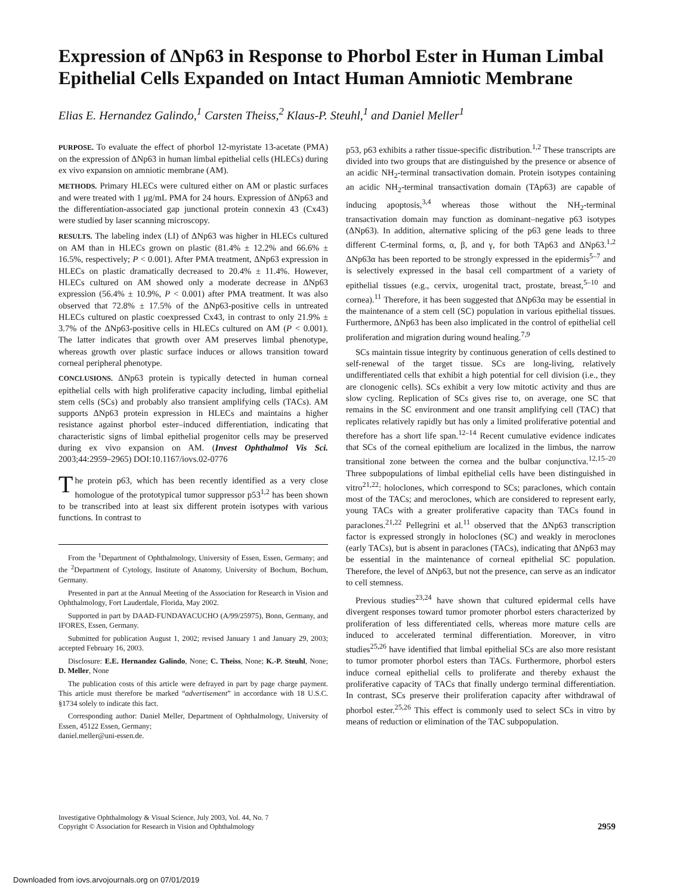Expression of ΔNp63 in Response to Phorbol Ester in Human Limbal Epithelial Cells Expanded on Intact Human Amniotic Membrane
Elias E. Hernandez Galindo,<sup>1</sup> Carsten Theiss,<sup>2</sup> Klaus-P. Steuhl,<sup>1</sup> and Daniel Meller<sup>1</sup>
PURPOSE. To evaluate the effect of phorbol 12-myristate 13-acetate (PMA) on the expression of ΔNp63 in human limbal epithelial cells (HLECs) during ex vivo expansion on amniotic membrane (AM).
METHODS. Primary HLECs were cultured either on AM or plastic surfaces and were treated with 1 μg/mL PMA for 24 hours. Expression of ΔNp63 and the differentiation-associated gap junctional protein connexin 43 (Cx43) were studied by laser scanning microscopy.
RESULTS. The labeling index (LI) of ΔNp63 was higher in HLECs cultured on AM than in HLECs grown on plastic (81.4% ± 12.2% and 66.6% ± 16.5%, respectively; P < 0.001). After PMA treatment, ΔNp63 expression in HLECs on plastic dramatically decreased to 20.4% ± 11.4%. However, HLECs cultured on AM showed only a moderate decrease in ΔNp63 expression (56.4% ± 10.9%, P < 0.001) after PMA treatment. It was also observed that 72.8% ± 17.5% of the ΔNp63-positive cells in untreated HLECs cultured on plastic coexpressed Cx43, in contrast to only 21.9% ± 3.7% of the ΔNp63-positive cells in HLECs cultured on AM (P < 0.001). The latter indicates that growth over AM preserves limbal phenotype, whereas growth over plastic surface induces or allows transition toward corneal peripheral phenotype.
CONCLUSIONS. ΔNp63 protein is typically detected in human corneal epithelial cells with high proliferative capacity including, limbal epithelial stem cells (SCs) and probably also transient amplifying cells (TACs). AM supports ΔNp63 protein expression in HLECs and maintains a higher resistance against phorbol ester–induced differentiation, indicating that characteristic signs of limbal epithelial progenitor cells may be preserved during ex vivo expansion on AM. (Invest Ophthalmol Vis Sci. 2003;44:2959–2965) DOI:10.1167/iovs.02-0776
The protein p63, which has been recently identified as a very close homologue of the prototypical tumor suppressor p53<sup>1,2</sup> has been shown to be transcribed into at least six different protein isotypes with various functions. In contrast to
From the <sup>1</sup>Department of Ophthalmology, University of Essen, Essen, Germany; and the <sup>2</sup>Department of Cytology, Institute of Anatomy, University of Bochum, Bochum, Germany.
Presented in part at the Annual Meeting of the Association for Research in Vision and Ophthalmology, Fort Lauderdale, Florida, May 2002.
Supported in part by DAAD-FUNDAYACUCHO (A/99/25975), Bonn, Germany, and IFORES, Essen, Germany.
Submitted for publication August 1, 2002; revised January 1 and January 29, 2003; accepted February 16, 2003.
Disclosure: E.E. Hernandez Galindo, None; C. Theiss, None; K.-P. Steuhl, None; D. Meller, None
The publication costs of this article were defrayed in part by page charge payment. This article must therefore be marked “advertisement” in accordance with 18 U.S.C. §1734 solely to indicate this fact.
Corresponding author: Daniel Meller, Department of Ophthalmology, University of Essen, 45122 Essen, Germany;
daniel.meller@uni-essen.de.
p53, p63 exhibits a rather tissue-specific distribution.<sup>1,2</sup> These transcripts are divided into two groups that are distinguished by the presence or absence of an acidic NH<sub>2</sub>-terminal transactivation domain. Protein isotypes containing an acidic NH<sub>2</sub>-terminal transactivation domain (TAp63) are capable of inducing apoptosis,<sup>3,4</sup> whereas those without the NH<sub>2</sub>-terminal transactivation domain may function as dominant–negative p63 isotypes (ΔNp63). In addition, alternative splicing of the p63 gene leads to three different C-terminal forms, α, β, and γ, for both TAp63 and ΔNp63.<sup>1,2</sup> ΔNp63α has been reported to be strongly expressed in the epidermis<sup>5–7</sup> and is selectively expressed in the basal cell compartment of a variety of epithelial tissues (e.g., cervix, urogenital tract, prostate, breast,<sup>5–10</sup> and cornea).<sup>11</sup> Therefore, it has been suggested that ΔNp63α may be essential in the maintenance of a stem cell (SC) population in various epithelial tissues. Furthermore, ΔNp63 has been also implicated in the control of epithelial cell proliferation and migration during wound healing.<sup>7,9</sup>
SCs maintain tissue integrity by continuous generation of cells destined to self-renewal of the target tissue. SCs are long-living, relatively undifferentiated cells that exhibit a high potential for cell division (i.e., they are clonogenic cells). SCs exhibit a very low mitotic activity and thus are slow cycling. Replication of SCs gives rise to, on average, one SC that remains in the SC environment and one transit amplifying cell (TAC) that replicates relatively rapidly but has only a limited proliferative potential and therefore has a short life span.<sup>12–14</sup> Recent cumulative evidence indicates that SCs of the corneal epithelium are localized in the limbus, the narrow transitional zone between the cornea and the bulbar conjunctiva.<sup>12,15–20</sup> Three subpopulations of limbal epithelial cells have been distinguished in vitro<sup>21,22</sup>: holoclones, which correspond to SCs; paraclones, which contain most of the TACs; and meroclones, which are considered to represent early, young TACs with a greater proliferative capacity than TACs found in paraclones.<sup>21,22</sup> Pellegrini et al.<sup>11</sup> observed that the ΔNp63 transcription factor is expressed strongly in holoclones (SC) and weakly in meroclones (early TACs), but is absent in paraclones (TACs), indicating that ΔNp63 may be essential in the maintenance of corneal epithelial SC population. Therefore, the level of ΔNp63, but not the presence, can serve as an indicator to cell stemness.
Previous studies<sup>23,24</sup> have shown that cultured epidermal cells have divergent responses toward tumor promoter phorbol esters characterized by proliferation of less differentiated cells, whereas more mature cells are induced to accelerated terminal differentiation. Moreover, in vitro studies<sup>25,26</sup> have identified that limbal epithelial SCs are also more resistant to tumor promoter phorbol esters than TACs. Furthermore, phorbol esters induce corneal epithelial cells to proliferate and thereby exhaust the proliferative capacity of TACs that finally undergo terminal differentiation. In contrast, SCs preserve their proliferation capacity after withdrawal of phorbol ester.<sup>25,26</sup> This effect is commonly used to select SCs in vitro by means of reduction or elimination of the TAC subpopulation.
Investigative Ophthalmology & Visual Science, July 2003, Vol. 44, No. 7
Copyright © Association for Research in Vision and Ophthalmology
2959
Downloaded from iovs.arvojournals.org on 07/01/2019